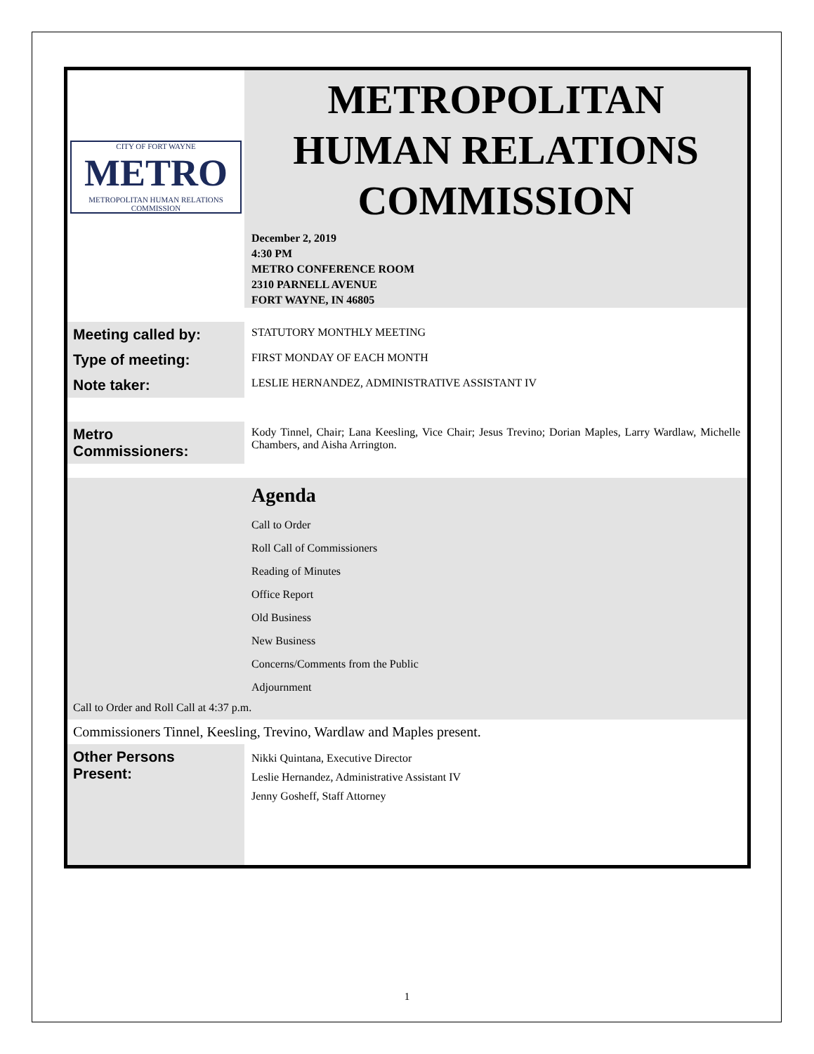| CITY OF FORT WAYNE METRO METROPOLITAN HUMAN RELATIONS COMMISSION | METROPOLITAN HUMAN RELATIONS COMMISSION December 2, 2019 4:30 PM METRO CONFERENCE ROOM 2310 PARNELL AVENUE FORT WAYNE, IN 46805 |
| Meeting called by: | STATUTORY MONTHLY MEETING |
| Type of meeting: | FIRST MONDAY OF EACH MONTH |
| Note taker: | LESLIE HERNANDEZ, ADMINISTRATIVE ASSISTANT IV |
| Metro Commissioners: | Kody Tinnel, Chair; Lana Keesling, Vice Chair; Jesus Trevino; Dorian Maples, Larry Wardlaw, Michelle Chambers, and Aisha Arrington. |
| | Agenda Call to Order Roll Call of Commissioners Reading of Minutes Office Report Old Business New Business Concerns/Comments from the Public Adjournment |
| Call to Order and Roll Call at 4:37 p.m. | |
| Commissioners Tinnel, Keesling, Trevino, Wardlaw and Maples present. | |
| Other Persons Present: | Nikki Quintana, Executive Director Leslie Hernandez, Administrative Assistant IV Jenny Gosheff, Staff Attorney |
1